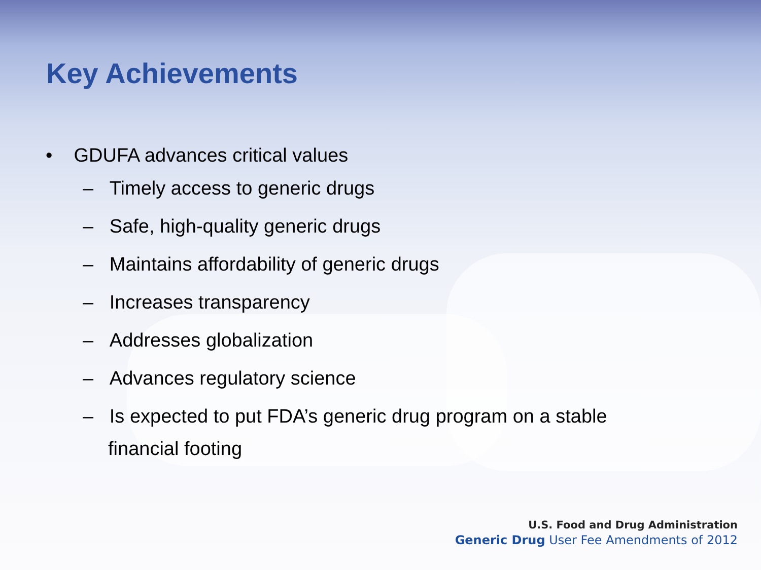Key Achievements
• GDUFA advances critical values
– Timely access to generic drugs
– Safe, high-quality generic drugs
– Maintains affordability of generic drugs
– Increases transparency
– Addresses globalization
– Advances regulatory science
– Is expected to put FDA’s generic drug program on a stable financial footing
U.S. Food and Drug Administration
Generic Drug User Fee Amendments of 2012